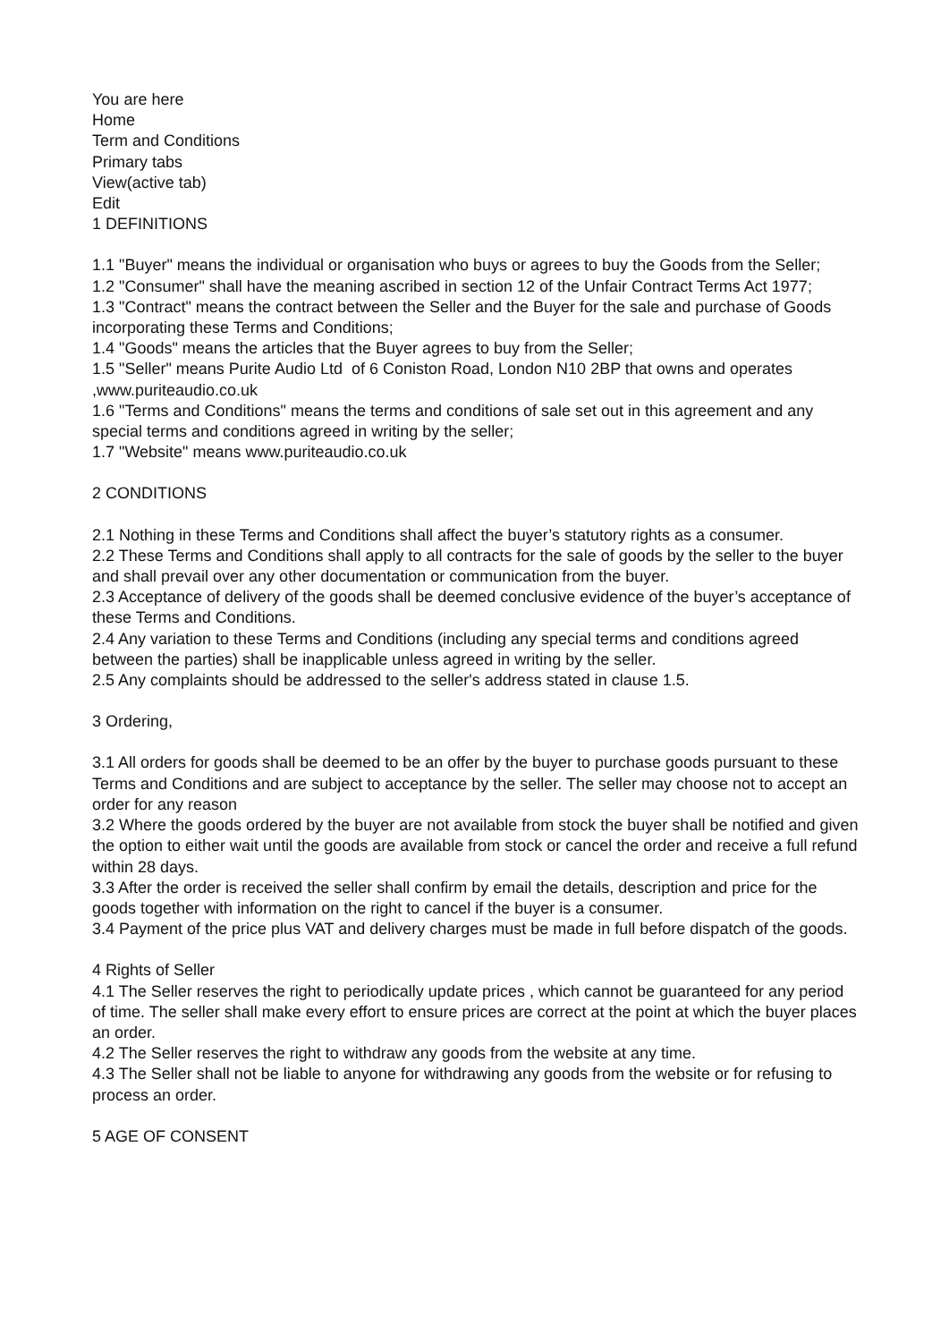You are here
Home
Term and Conditions
Primary tabs
View(active tab)
Edit
1 DEFINITIONS
1.1 "Buyer" means the individual or organisation who buys or agrees to buy the Goods from the Seller;
1.2 "Consumer" shall have the meaning ascribed in section 12 of the Unfair Contract Terms Act 1977;
1.3 "Contract" means the contract between the Seller and the Buyer for the sale and purchase of Goods incorporating these Terms and Conditions;
1.4 "Goods" means the articles that the Buyer agrees to buy from the Seller;
1.5 "Seller" means Purite Audio Ltd of 6 Coniston Road, London N10 2BP that owns and operates ,www.puriteaudio.co.uk
1.6 "Terms and Conditions" means the terms and conditions of sale set out in this agreement and any special terms and conditions agreed in writing by the seller;
1.7 "Website" means www.puriteaudio.co.uk
2 CONDITIONS
2.1 Nothing in these Terms and Conditions shall affect the buyer’s statutory rights as a consumer.
2.2 These Terms and Conditions shall apply to all contracts for the sale of goods by the seller to the buyer and shall prevail over any other documentation or communication from the buyer.
2.3 Acceptance of delivery of the goods shall be deemed conclusive evidence of the buyer’s acceptance of these Terms and Conditions.
2.4 Any variation to these Terms and Conditions (including any special terms and conditions agreed between the parties) shall be inapplicable unless agreed in writing by the seller.
2.5 Any complaints should be addressed to the seller's address stated in clause 1.5.
3 Ordering,
3.1 All orders for goods shall be deemed to be an offer by the buyer to purchase goods pursuant to these Terms and Conditions and are subject to acceptance by the seller. The seller may choose not to accept an order for any reason
3.2 Where the goods ordered by the buyer are not available from stock the buyer shall be notified and given the option to either wait until the goods are available from stock or cancel the order and receive a full refund within 28 days.
3.3 After the order is received the seller shall confirm by email the details, description and price for the goods together with information on the right to cancel if the buyer is a consumer.
3.4 Payment of the price plus VAT and delivery charges must be made in full before dispatch of the goods.
4 Rights of Seller
4.1 The Seller reserves the right to periodically update prices , which cannot be guaranteed for any period of time. The seller shall make every effort to ensure prices are correct at the point at which the buyer places an order.
4.2 The Seller reserves the right to withdraw any goods from the website at any time.
4.3 The Seller shall not be liable to anyone for withdrawing any goods from the website or for refusing to process an order.
5 AGE OF CONSENT